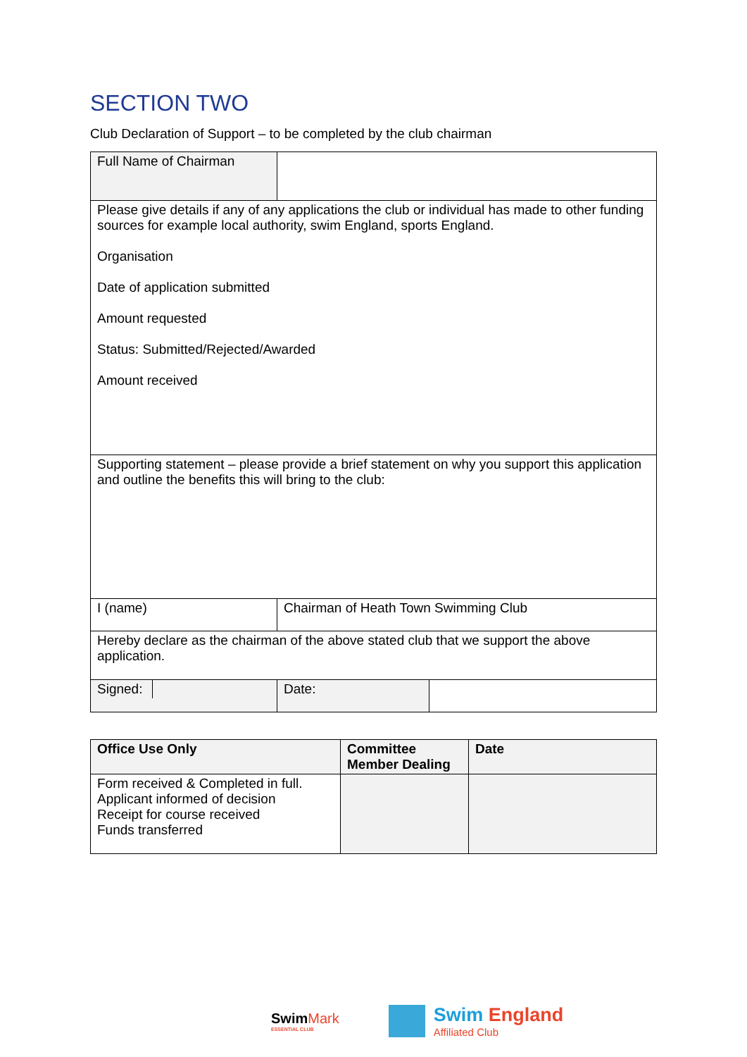SECTION TWO
Club Declaration of Support – to be completed by the club chairman
| Full Name of Chairman | | |
| Please give details if any of any applications the club or individual has made to other funding sources for example local authority, swim England, sports England. Organisation Date of application submitted Amount requested Status: Submitted/Rejected/Awarded Amount received | | |
| Supporting statement – please provide a brief statement on why you support this application and outline the benefits this will bring to the club: | | |
| I (name) | Chairman of Heath Town Swimming Club | |
| Hereby declare as the chairman of the above stated club that we support the above application. | | |
| / Signed: / / | Date: | |
| Office Use Only | Committee Member Dealing | Date |
| Form received & Completed in full. Applicant informed of decision Receipt for course received Funds transferred | | |
SwimMark
ESSENTIAL CLUB
Swim England
Affiliated Club